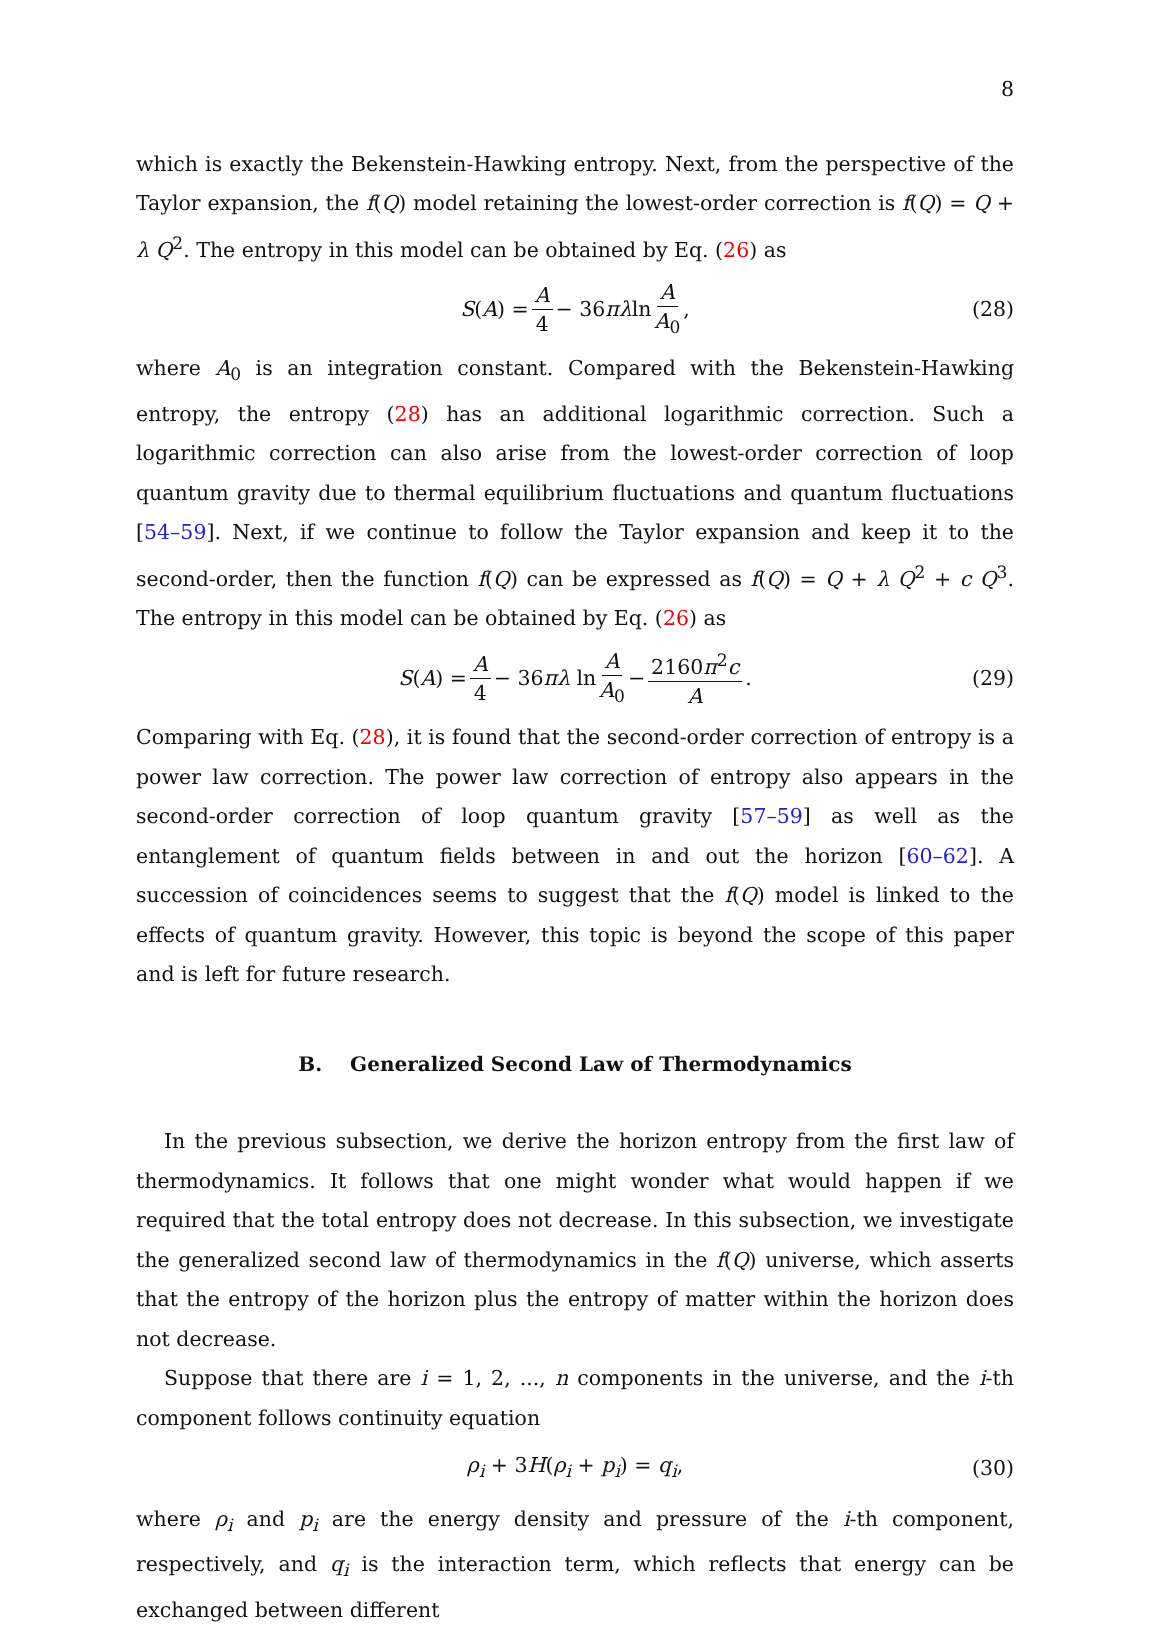8
which is exactly the Bekenstein-Hawking entropy. Next, from the perspective of the Taylor expansion, the f(Q) model retaining the lowest-order correction is f(Q) = Q + λ Q<sup>2</sup>. The entropy in this model can be obtained by Eq. (26) as
S(A) = A 4 − 36πλln A A<sub>0</sub>, (28)
where A<sub>0</sub> is an integration constant. Compared with the Bekenstein-Hawking entropy, the entropy (28) has an additional logarithmic correction. Such a logarithmic correction can also arise from the lowest-order correction of loop quantum gravity due to thermal equilibrium fluctuations and quantum fluctuations [54–59]. Next, if we continue to follow the Taylor expansion and keep it to the second-order, then the function f(Q) can be expressed as f(Q) = Q + λ Q<sup>2</sup> + c Q<sup>3</sup>. The entropy in this model can be obtained by Eq. (26) as
S(A) = A 4 − 36πλ ln A A<sub>0</sub> − 2160π<sup>2</sup>c A. (29)
Comparing with Eq. (28), it is found that the second-order correction of entropy is a power law correction. The power law correction of entropy also appears in the second-order correction of loop quantum gravity [57–59] as well as the entanglement of quantum fields between in and out the horizon [60–62]. A succession of coincidences seems to suggest that the f(Q) model is linked to the effects of quantum gravity. However, this topic is beyond the scope of this paper and is left for future research.
B. Generalized Second Law of Thermodynamics
In the previous subsection, we derive the horizon entropy from the first law of thermodynamics. It follows that one might wonder what would happen if we required that the total entropy does not decrease. In this subsection, we investigate the generalized second law of thermodynamics in the f(Q) universe, which asserts that the entropy of the horizon plus the entropy of matter within the horizon does not decrease.
Suppose that there are i = 1, 2, ..., n components in the universe, and the i-th component follows continuity equation
ρ<sub>i</sub> + 3H(ρ<sub>i</sub> + p<sub>i</sub>) = q<sub>i</sub>, (30)
where ρ<sub>i</sub> and p<sub>i</sub> are the energy density and pressure of the i-th component, respectively, and q<sub>i</sub> is the interaction term, which reflects that energy can be exchanged between different